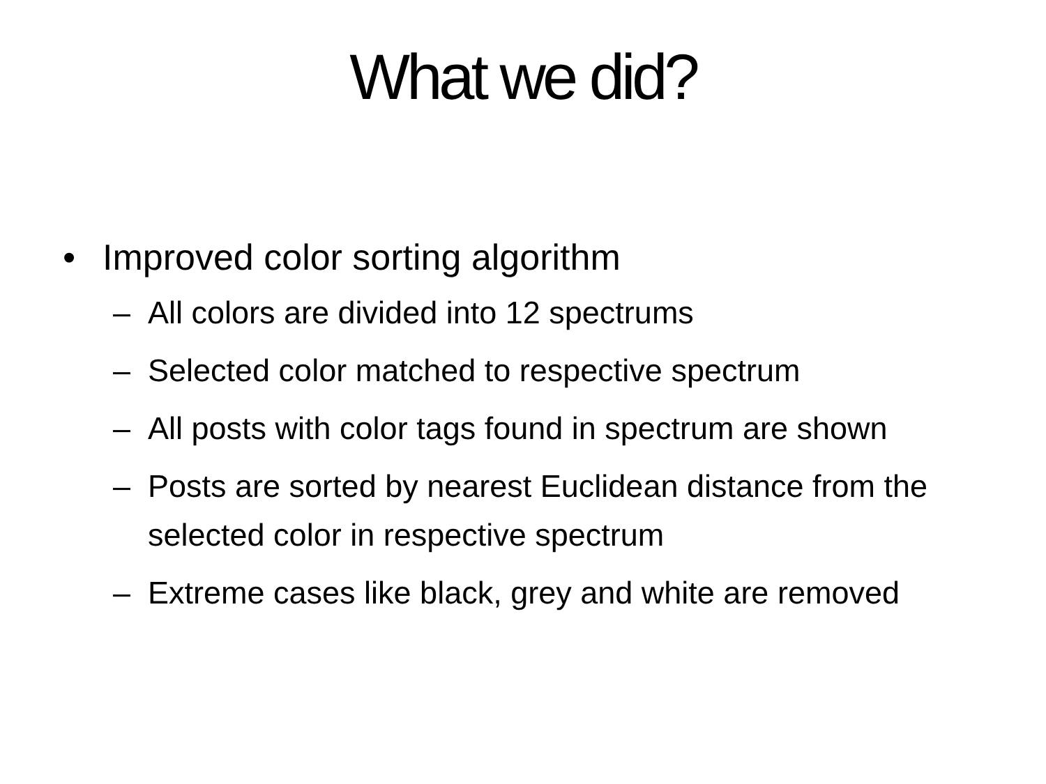What we did?
• Improved color sorting algorithm
– All colors are divided into 12 spectrums
– Selected color matched to respective spectrum
– All posts with color tags found in spectrum are shown
– Posts are sorted by nearest Euclidean distance from the selected color in respective spectrum
– Extreme cases like black, grey and white are removed